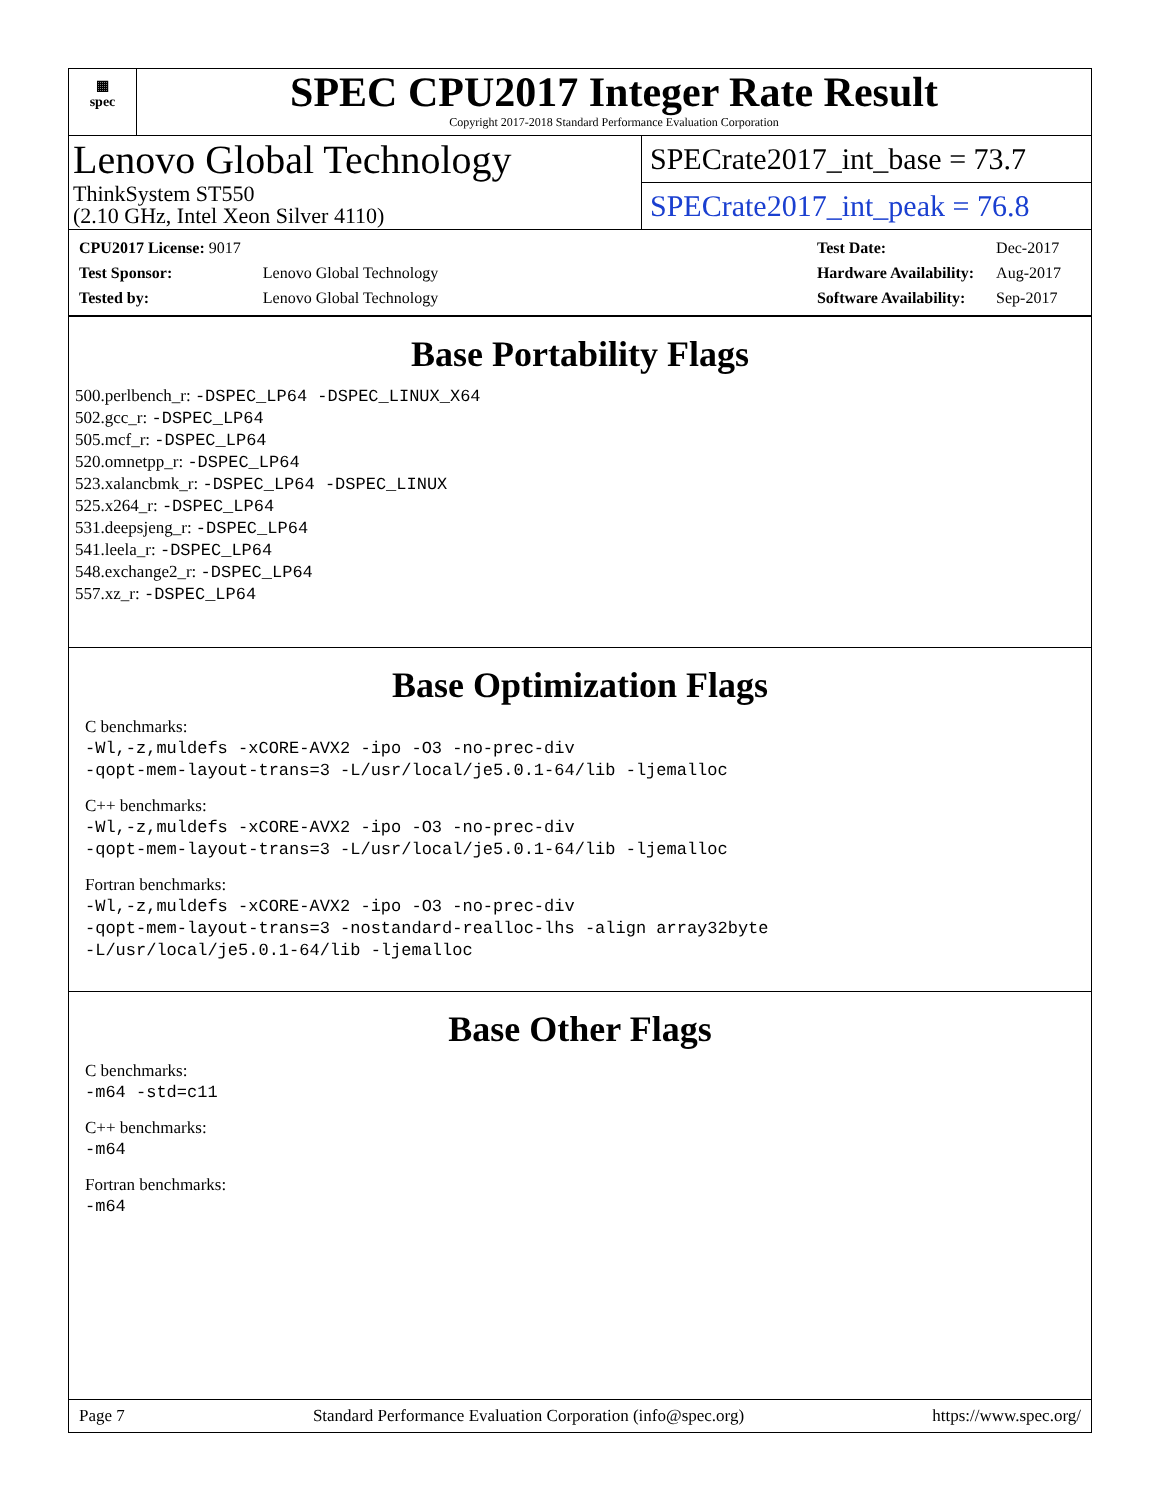▦
spec
SPEC CPU2017 Integer Rate Result
Copyright 2017-2018 Standard Performance Evaluation Corporation
Lenovo Global Technology
ThinkSystem ST550
(2.10 GHz, Intel Xeon Silver 4110)
SPECrate2017_int_base = 73.7
SPECrate2017_int_peak = 76.8
| CPU2017 License: 9017 | |
| Test Sponsor: | Lenovo Global Technology |
| Tested by: | Lenovo Global Technology |
| Test Date: | Dec-2017 |
| Hardware Availability: | Aug-2017 |
| Software Availability: | Sep-2017 |
Base Portability Flags
500.perlbench_r: -DSPEC_LP64 -DSPEC_LINUX_X64
502.gcc_r: -DSPEC_LP64
505.mcf_r: -DSPEC_LP64
520.omnetpp_r: -DSPEC_LP64
523.xalancbmk_r: -DSPEC_LP64 -DSPEC_LINUX
525.x264_r: -DSPEC_LP64
531.deepsjeng_r: -DSPEC_LP64
541.leela_r: -DSPEC_LP64
548.exchange2_r: -DSPEC_LP64
557.xz_r: -DSPEC_LP64
Base Optimization Flags
C benchmarks:
-Wl,-z,muldefs -xCORE-AVX2 -ipo -O3 -no-prec-div
-qopt-mem-layout-trans=3 -L/usr/local/je5.0.1-64/lib -ljemalloc
C++ benchmarks:
-Wl,-z,muldefs -xCORE-AVX2 -ipo -O3 -no-prec-div
-qopt-mem-layout-trans=3 -L/usr/local/je5.0.1-64/lib -ljemalloc
Fortran benchmarks:
-Wl,-z,muldefs -xCORE-AVX2 -ipo -O3 -no-prec-div
-qopt-mem-layout-trans=3 -nostandard-realloc-lhs -align array32byte
-L/usr/local/je5.0.1-64/lib -ljemalloc
Base Other Flags
C benchmarks:
-m64 -std=c11
C++ benchmarks:
-m64
Fortran benchmarks:
-m64
Page 7 Standard Performance Evaluation Corporation (info@spec.org) https://www.spec.org/